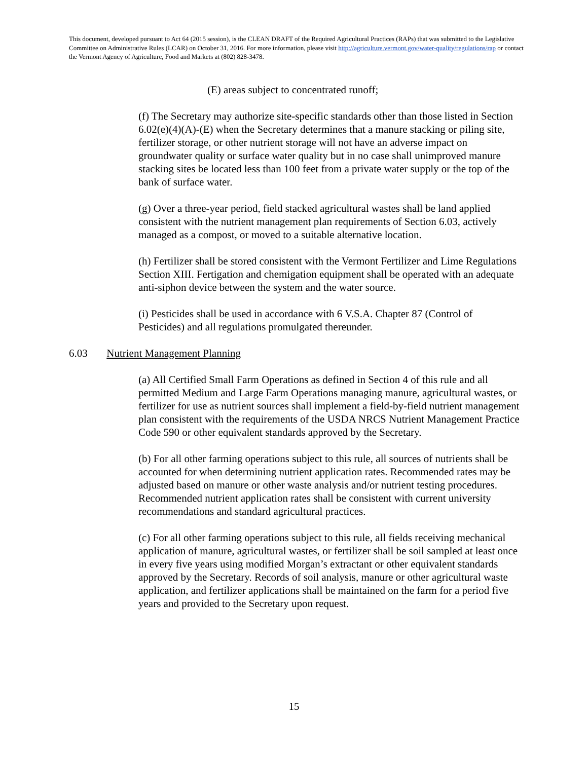This document, developed pursuant to Act 64 (2015 session), is the CLEAN DRAFT of the Required Agricultural Practices (RAPs) that was submitted to the Legislative Committee on Administrative Rules (LCAR) on October 31, 2016. For more information, please visit http://agriculture.vermont.gov/water-quality/regulations/rap or contact the Vermont Agency of Agriculture, Food and Markets at (802) 828-3478.
(E) areas subject to concentrated runoff;
(f) The Secretary may authorize site-specific standards other than those listed in Section 6.02(e)(4)(A)-(E) when the Secretary determines that a manure stacking or piling site, fertilizer storage, or other nutrient storage will not have an adverse impact on groundwater quality or surface water quality but in no case shall unimproved manure stacking sites be located less than 100 feet from a private water supply or the top of the bank of surface water.
(g) Over a three-year period, field stacked agricultural wastes shall be land applied consistent with the nutrient management plan requirements of Section 6.03, actively managed as a compost, or moved to a suitable alternative location.
(h) Fertilizer shall be stored consistent with the Vermont Fertilizer and Lime Regulations Section XIII. Fertigation and chemigation equipment shall be operated with an adequate anti-siphon device between the system and the water source.
(i) Pesticides shall be used in accordance with 6 V.S.A. Chapter 87 (Control of Pesticides) and all regulations promulgated thereunder.
6.03 Nutrient Management Planning
(a) All Certified Small Farm Operations as defined in Section 4 of this rule and all permitted Medium and Large Farm Operations managing manure, agricultural wastes, or fertilizer for use as nutrient sources shall implement a field-by-field nutrient management plan consistent with the requirements of the USDA NRCS Nutrient Management Practice Code 590 or other equivalent standards approved by the Secretary.
(b) For all other farming operations subject to this rule, all sources of nutrients shall be accounted for when determining nutrient application rates. Recommended rates may be adjusted based on manure or other waste analysis and/or nutrient testing procedures. Recommended nutrient application rates shall be consistent with current university recommendations and standard agricultural practices.
(c) For all other farming operations subject to this rule, all fields receiving mechanical application of manure, agricultural wastes, or fertilizer shall be soil sampled at least once in every five years using modified Morgan’s extractant or other equivalent standards approved by the Secretary. Records of soil analysis, manure or other agricultural waste application, and fertilizer applications shall be maintained on the farm for a period five years and provided to the Secretary upon request.
15